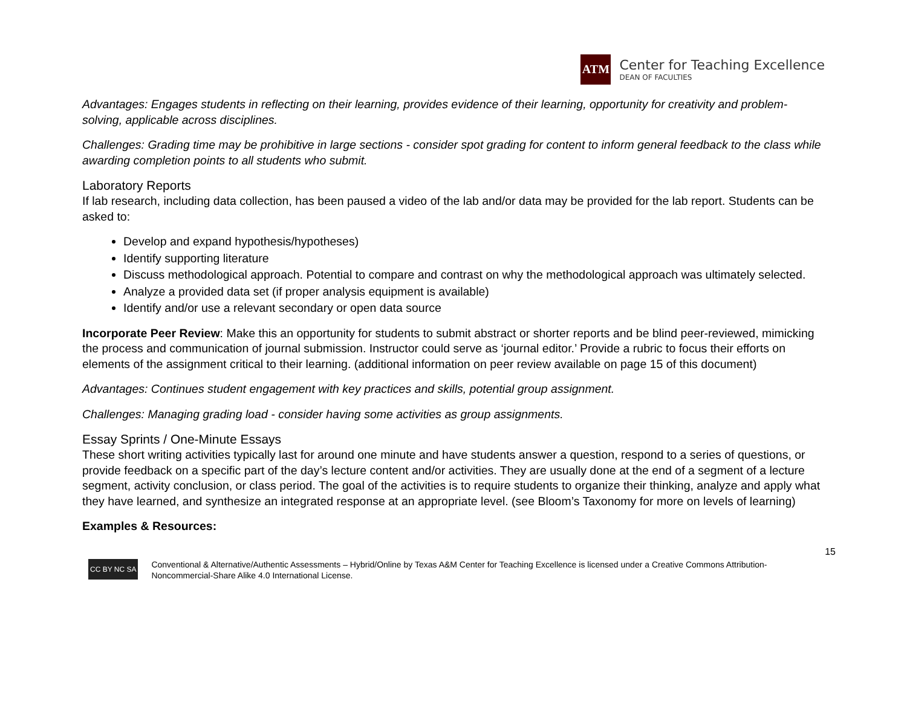ATM
Center for Teaching Excellence
DEAN OF FACULTIES
Advantages: Engages students in reflecting on their learning, provides evidence of their learning, opportunity for creativity and problem-solving, applicable across disciplines.
Challenges: Grading time may be prohibitive in large sections - consider spot grading for content to inform general feedback to the class while awarding completion points to all students who submit.
Laboratory Reports
If lab research, including data collection, has been paused a video of the lab and/or data may be provided for the lab report. Students can be asked to:
Develop and expand hypothesis/hypotheses)
Identify supporting literature
Discuss methodological approach. Potential to compare and contrast on why the methodological approach was ultimately selected.
Analyze a provided data set (if proper analysis equipment is available)
Identify and/or use a relevant secondary or open data source
Incorporate Peer Review: Make this an opportunity for students to submit abstract or shorter reports and be blind peer-reviewed, mimicking the process and communication of journal submission. Instructor could serve as ‘journal editor.’ Provide a rubric to focus their efforts on elements of the assignment critical to their learning. (additional information on peer review available on page 15 of this document)
Advantages: Continues student engagement with key practices and skills, potential group assignment.
Challenges: Managing grading load - consider having some activities as group assignments.
Essay Sprints / One-Minute Essays
These short writing activities typically last for around one minute and have students answer a question, respond to a series of questions, or provide feedback on a specific part of the day’s lecture content and/or activities. They are usually done at the end of a segment of a lecture segment, activity conclusion, or class period. The goal of the activities is to require students to organize their thinking, analyze and apply what they have learned, and synthesize an integrated response at an appropriate level. (see Bloom’s Taxonomy for more on levels of learning)
Examples & Resources:
15
CC BY NC SA
Conventional & Alternative/Authentic Assessments – Hybrid/Online by Texas A&M Center for Teaching Excellence is licensed under a Creative Commons Attribution-Noncommercial-Share Alike 4.0 International License.